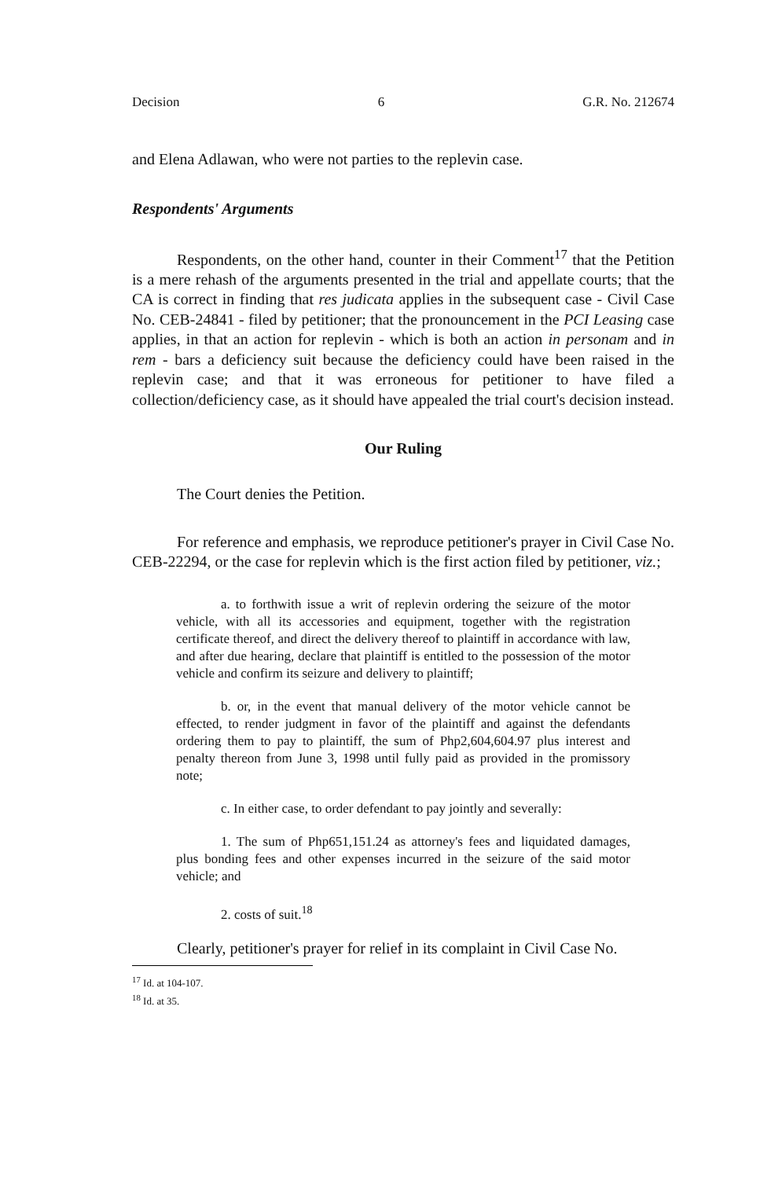Decision 6 G.R. No. 212674
and Elena Adlawan, who were not parties to the replevin case.
Respondents' Arguments
Respondents, on the other hand, counter in their Comment<sup>17</sup> that the Petition is a mere rehash of the arguments presented in the trial and appellate courts; that the CA is correct in finding that res judicata applies in the subsequent case - Civil Case No. CEB-24841 - filed by petitioner; that the pronouncement in the PCI Leasing case applies, in that an action for replevin - which is both an action in personam and in rem - bars a deficiency suit because the deficiency could have been raised in the replevin case; and that it was erroneous for petitioner to have filed a collection/deficiency case, as it should have appealed the trial court's decision instead.
Our Ruling
The Court denies the Petition.
For reference and emphasis, we reproduce petitioner's prayer in Civil Case No. CEB-22294, or the case for replevin which is the first action filed by petitioner, viz.;
a. to forthwith issue a writ of replevin ordering the seizure of the motor vehicle, with all its accessories and equipment, together with the registration certificate thereof, and direct the delivery thereof to plaintiff in accordance with law, and after due hearing, declare that plaintiff is entitled to the possession of the motor vehicle and confirm its seizure and delivery to plaintiff;
b. or, in the event that manual delivery of the motor vehicle cannot be effected, to render judgment in favor of the plaintiff and against the defendants ordering them to pay to plaintiff, the sum of Php2,604,604.97 plus interest and penalty thereon from June 3, 1998 until fully paid as provided in the promissory note;
c. In either case, to order defendant to pay jointly and severally:
1. The sum of Php651,151.24 as attorney's fees and liquidated damages, plus bonding fees and other expenses incurred in the seizure of the said motor vehicle; and
2. costs of suit.<sup>18</sup>
Clearly, petitioner's prayer for relief in its complaint in Civil Case No.
<sup>17</sup> Id. at 104-107.
<sup>18</sup> Id. at 35.